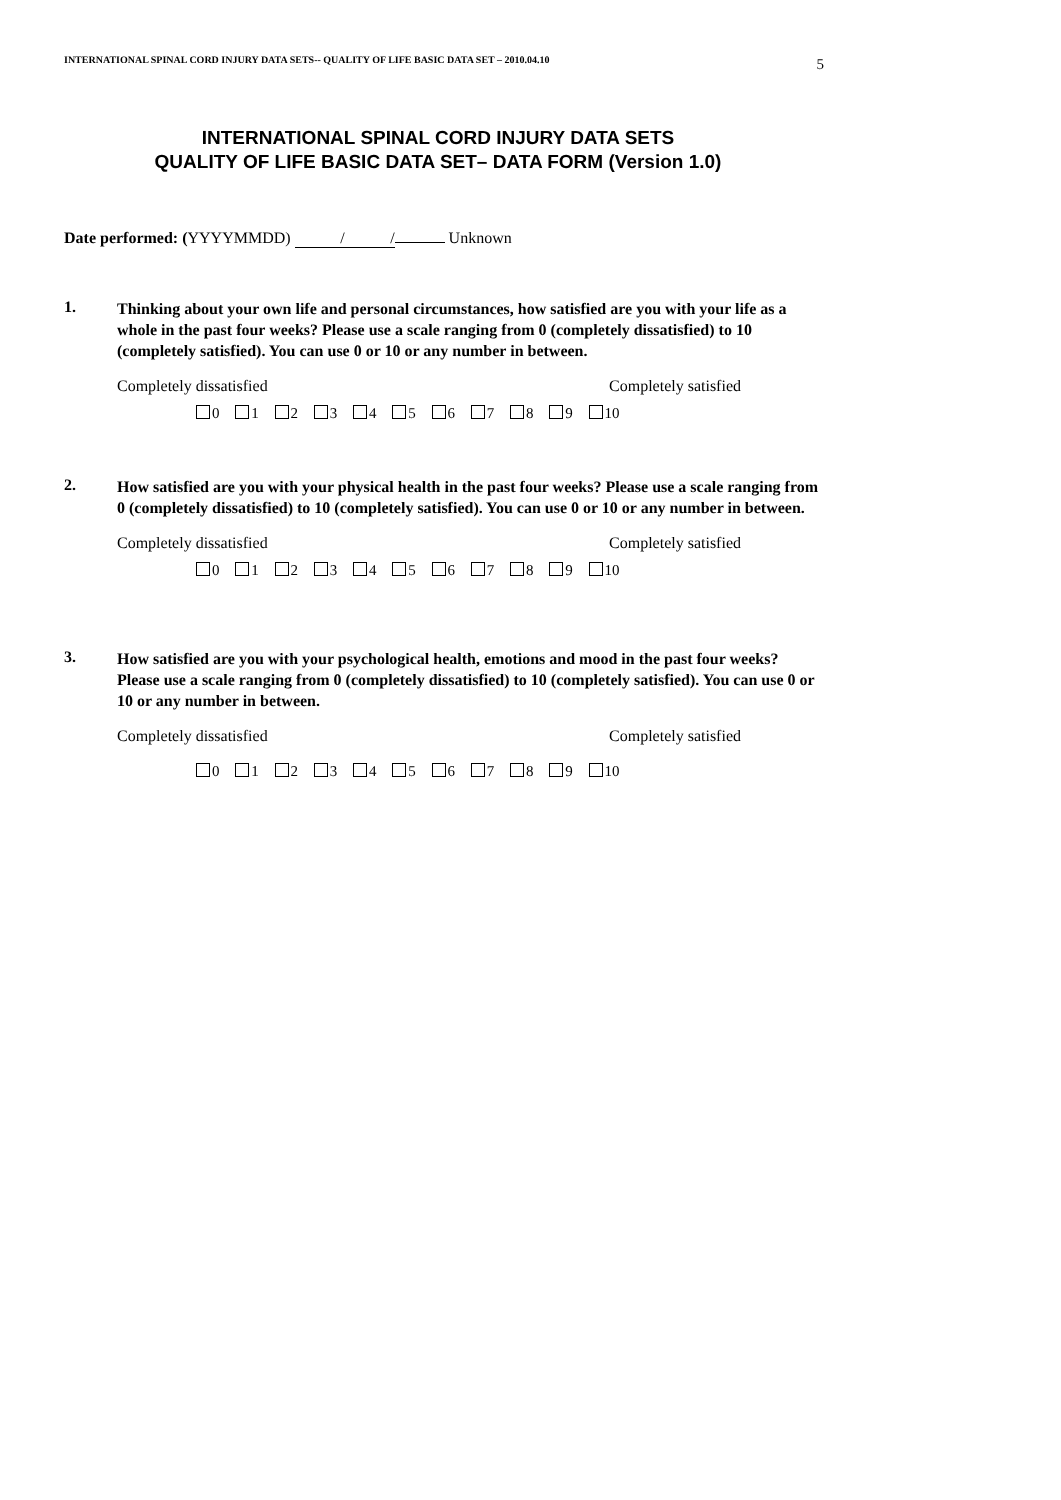INTERNATIONAL SPINAL CORD INJURY DATA SETS-- QUALITY OF LIFE BASIC DATA SET – 2010.04.10 5
INTERNATIONAL SPINAL CORD INJURY DATA SETS
QUALITY OF LIFE BASIC DATA SET– DATA FORM (Version 1.0)
Date performed: (YYYYMMDD) / / Unknown
1.
Thinking about your own life and personal circumstances, how satisfied are you with your life as a whole in the past four weeks? Please use a scale ranging from 0 (completely dissatisfied) to 10 (completely satisfied). You can use 0 or 10 or any number in between.
Completely dissatisfied Completely satisfied
0 1 2 3 4 5 6 7 8 9 10
2.
How satisfied are you with your physical health in the past four weeks? Please use a scale ranging from 0 (completely dissatisfied) to 10 (completely satisfied). You can use 0 or 10 or any number in between.
Completely dissatisfied Completely satisfied
0 1 2 3 4 5 6 7 8 9 10
3.
How satisfied are you with your psychological health, emotions and mood in the past four weeks? Please use a scale ranging from 0 (completely dissatisfied) to 10 (completely satisfied). You can use 0 or 10 or any number in between.
Completely dissatisfied Completely satisfied
0 1 2 3 4 5 6 7 8 9 10